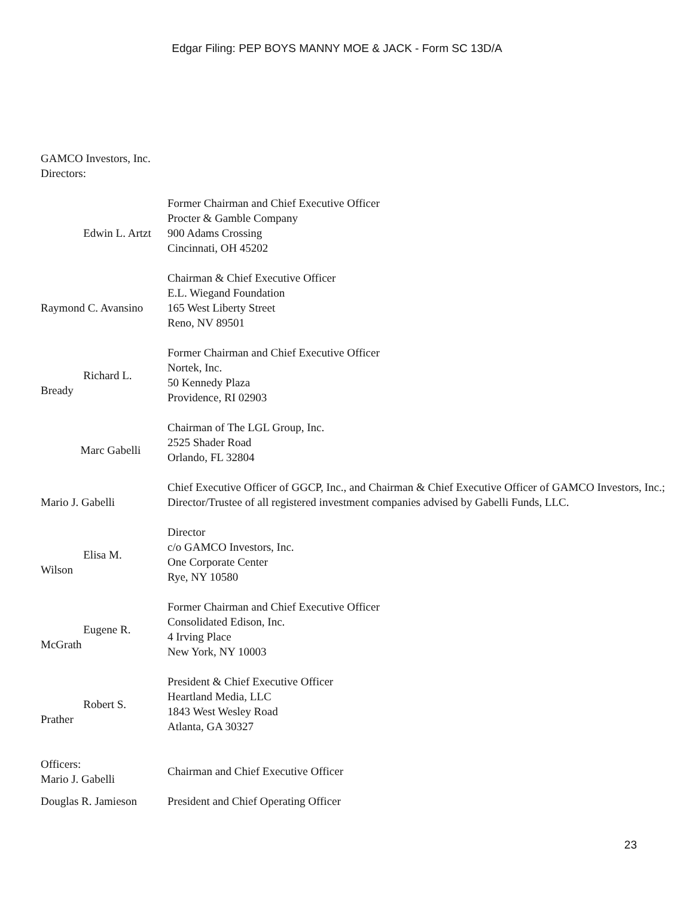Edgar Filing: PEP BOYS MANNY MOE & JACK - Form SC 13D/A
GAMCO Investors, Inc.
Directors:
| Edwin L. Artzt | Former Chairman and Chief Executive Officer Procter & Gamble Company 900 Adams Crossing Cincinnati, OH 45202 |
| Raymond C. Avansino | Chairman & Chief Executive Officer E.L. Wiegand Foundation 165 West Liberty Street Reno, NV 89501 |
| Richard L. Bready | Former Chairman and Chief Executive Officer Nortek, Inc. 50 Kennedy Plaza Providence, RI 02903 |
| Marc Gabelli | Chairman of The LGL Group, Inc. 2525 Shader Road Orlando, FL 32804 |
| Mario J. Gabelli | Chief Executive Officer of GGCP, Inc., and Chairman & Chief Executive Officer of GAMCO Investors, Inc.; Director/Trustee of all registered investment companies advised by Gabelli Funds, LLC. |
| Elisa M. Wilson | Director c/o GAMCO Investors, Inc. One Corporate Center Rye, NY 10580 |
| Eugene R. McGrath | Former Chairman and Chief Executive Officer Consolidated Edison, Inc. 4 Irving Place New York, NY 10003 |
| Robert S. Prather | President & Chief Executive Officer Heartland Media, LLC 1843 West Wesley Road Atlanta, GA 30327 |
| Officers: Mario J. Gabelli | Chairman and Chief Executive Officer |
| Douglas R. Jamieson | President and Chief Operating Officer |
23